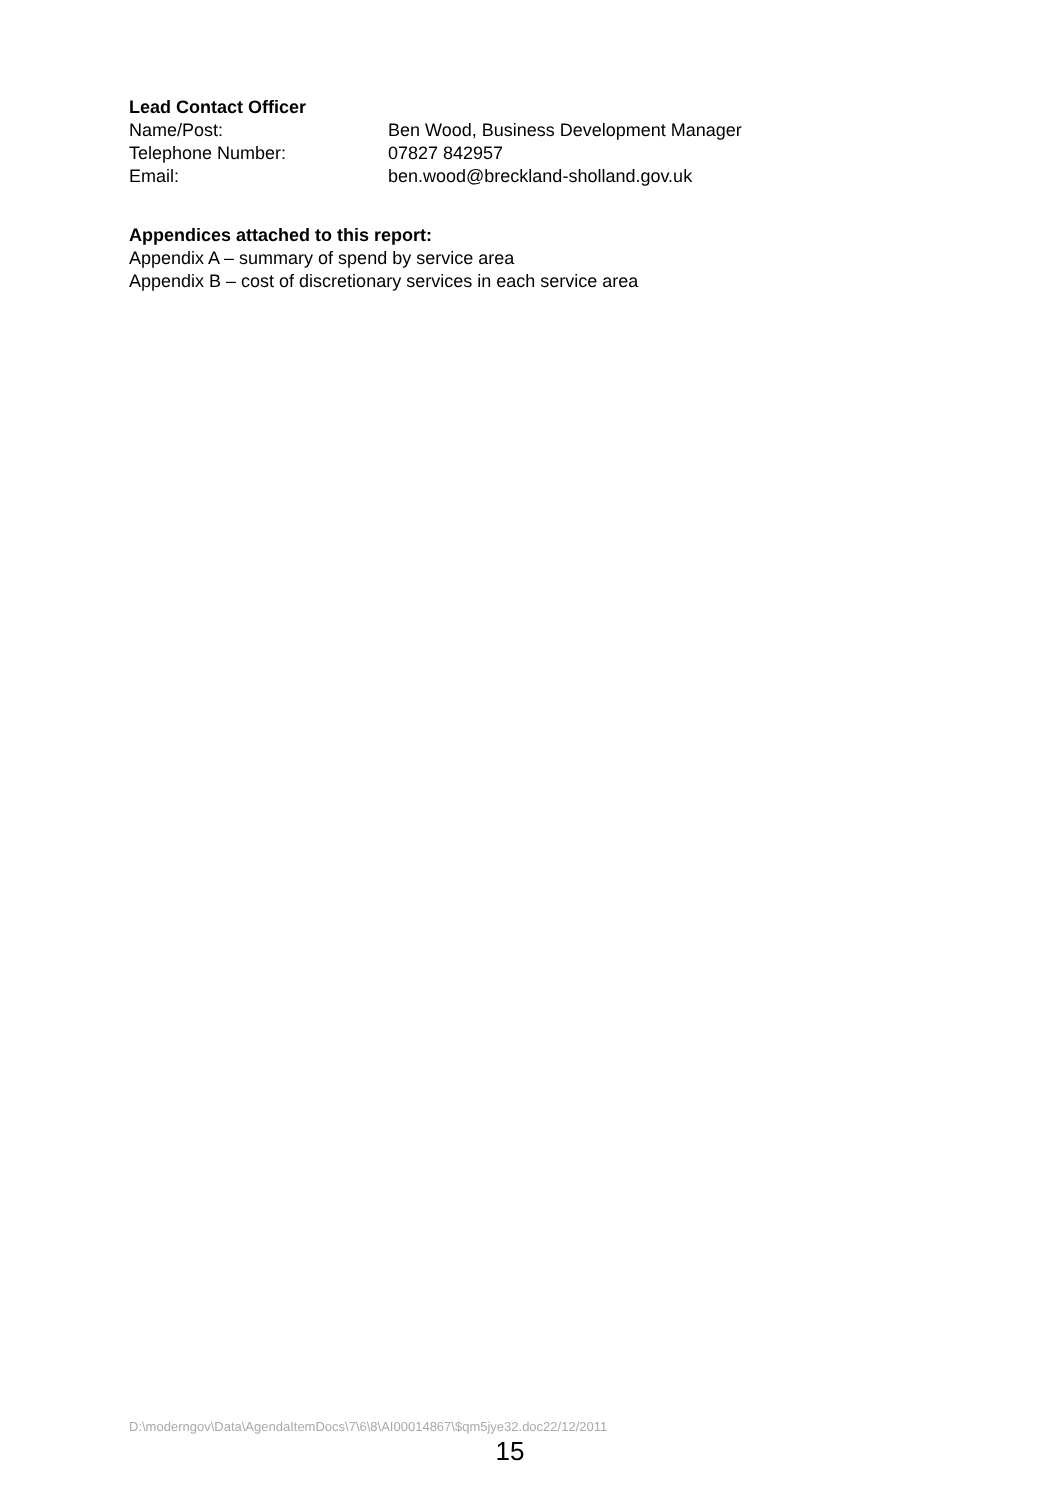Lead Contact Officer
Name/Post: Ben Wood, Business Development Manager
Telephone Number: 07827 842957
Email: ben.wood@breckland-sholland.gov.uk
Appendices attached to this report:
Appendix A – summary of spend by service area
Appendix B – cost of discretionary services in each service area
D:\moderngov\Data\AgendaItemDocs\7\6\8\AI00014867\$qm5jye32.doc22/12/2011
15